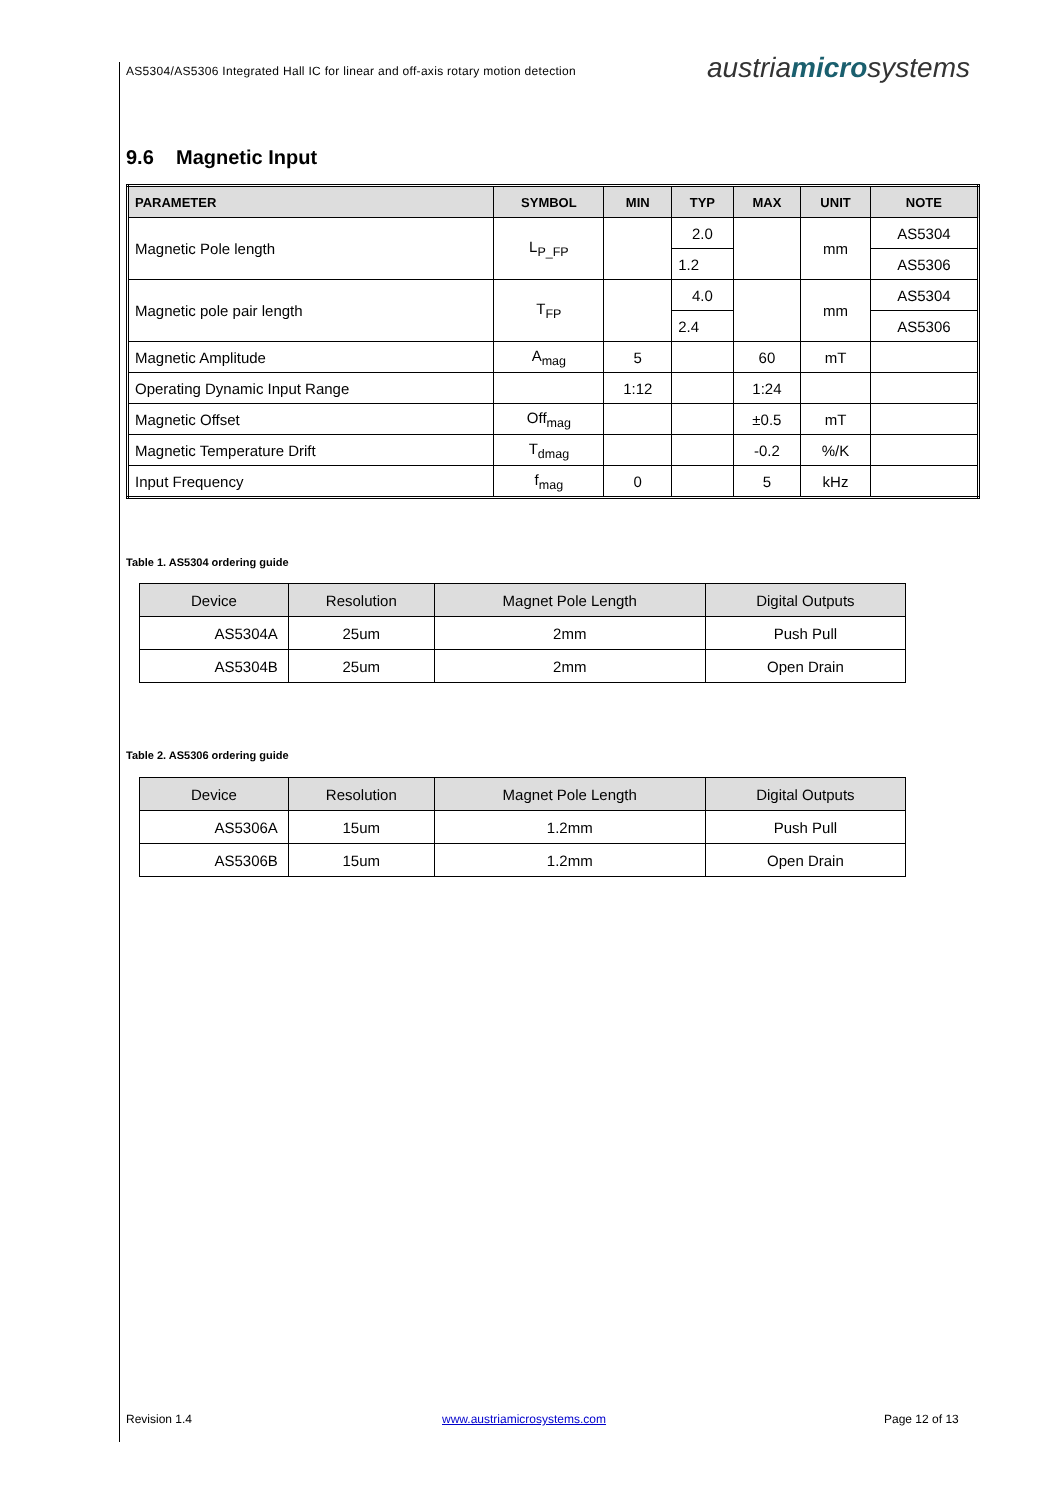AS5304/AS5306 Integrated Hall IC for linear and off-axis rotary motion detection
austriamicrosystems
9.6 Magnetic Input
| PARAMETER | SYMBOL | MIN | TYP | MAX | UNIT | NOTE |
| --- | --- | --- | --- | --- | --- | --- |
| Magnetic Pole length | L<sub>P_FP</sub> | | 2.0 | | mm | AS5304 |
| | | | 1.2 | | | AS5306 |
| Magnetic pole pair length | T<sub>FP</sub> | | 4.0 | | mm | AS5304 |
| | | | 2.4 | | | AS5306 |
| Magnetic Amplitude | A<sub>mag</sub> | 5 | | 60 | mT | |
| Operating Dynamic Input Range | | 1:12 | | 1:24 | | |
| Magnetic Offset | Off<sub>mag</sub> | | | ±0.5 | mT | |
| Magnetic Temperature Drift | T<sub>dmag</sub> | | | -0.2 | %/K | |
| Input Frequency | f<sub>mag</sub> | 0 | | 5 | kHz | |
Table 1. AS5304 ordering guide
| Device | Resolution | Magnet Pole Length | Digital Outputs |
| --- | --- | --- | --- |
| AS5304A | 25um | 2mm | Push Pull |
| AS5304B | 25um | 2mm | Open Drain |
Table 2. AS5306 ordering guide
| Device | Resolution | Magnet Pole Length | Digital Outputs |
| --- | --- | --- | --- |
| AS5306A | 15um | 1.2mm | Push Pull |
| AS5306B | 15um | 1.2mm | Open Drain |
Revision 1.4 www.austriamicrosystems.com Page 12 of 13